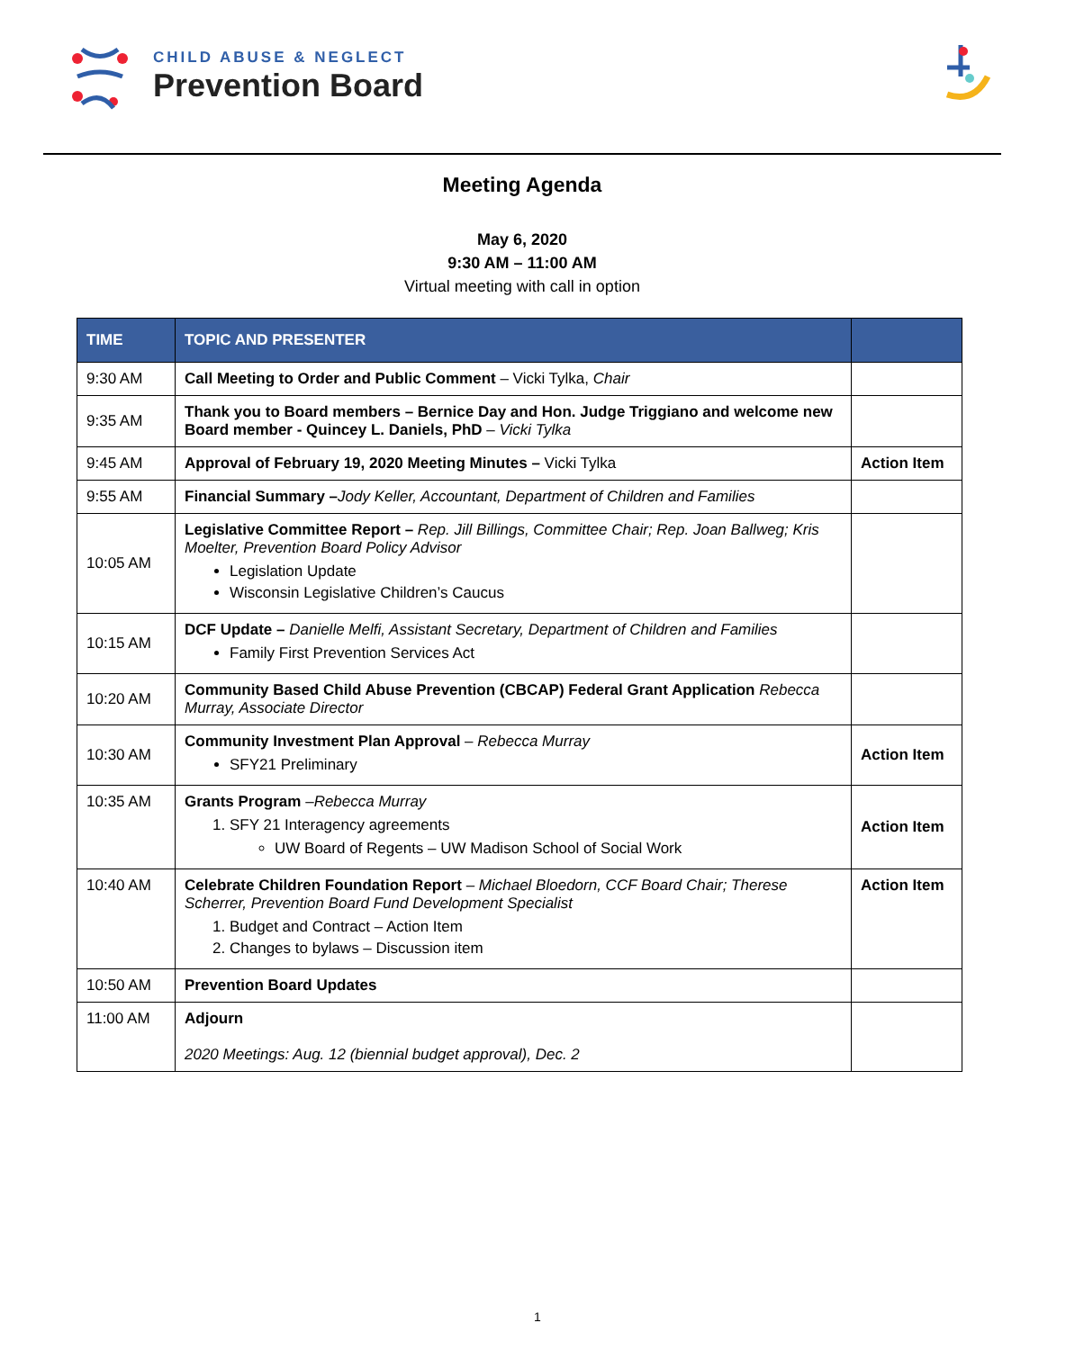CHILD ABUSE & NEGLECT
Prevention Board
Meeting Agenda
May 6, 2020
9:30 AM – 11:00 AM
Virtual meeting with call in option
| TIME | TOPIC AND PRESENTER | |
| --- | --- | --- |
| 9:30 AM | Call Meeting to Order and Public Comment – Vicki Tylka, Chair | |
| 9:35 AM | Thank you to Board members – Bernice Day and Hon. Judge Triggiano and welcome new Board member - Quincey L. Daniels, PhD – Vicki Tylka | |
| 9:45 AM | Approval of February 19, 2020 Meeting Minutes – Vicki Tylka | Action Item |
| 9:55 AM | Financial Summary – Jody Keller, Accountant, Department of Children and Families | |
| 10:05 AM | Legislative Committee Report – Rep. Jill Billings, Committee Chair; Rep. Joan Ballweg; Kris Moelter, Prevention Board Policy Advisor Legislation Update Wisconsin Legislative Children’s Caucus | |
| 10:15 AM | DCF Update – Danielle Melfi, Assistant Secretary, Department of Children and Families Family First Prevention Services Act | |
| 10:20 AM | Community Based Child Abuse Prevention (CBCAP) Federal Grant Application Rebecca Murray, Associate Director | |
| 10:30 AM | Community Investment Plan Approval – Rebecca Murray SFY21 Preliminary | Action Item |
| 10:35 AM | Grants Program – Rebecca Murray 1. SFY 21 Interagency agreements UW Board of Regents – UW Madison School of Social Work | Action Item |
| 10:40 AM | Celebrate Children Foundation Report – Michael Bloedorn, CCF Board Chair; Therese Scherrer, Prevention Board Fund Development Specialist 1. Budget and Contract – Action Item 2. Changes to bylaws – Discussion item | Action Item |
| 10:50 AM | Prevention Board Updates | |
| 11:00 AM | Adjourn 2020 Meetings: Aug. 12 (biennial budget approval), Dec. 2 | |
1